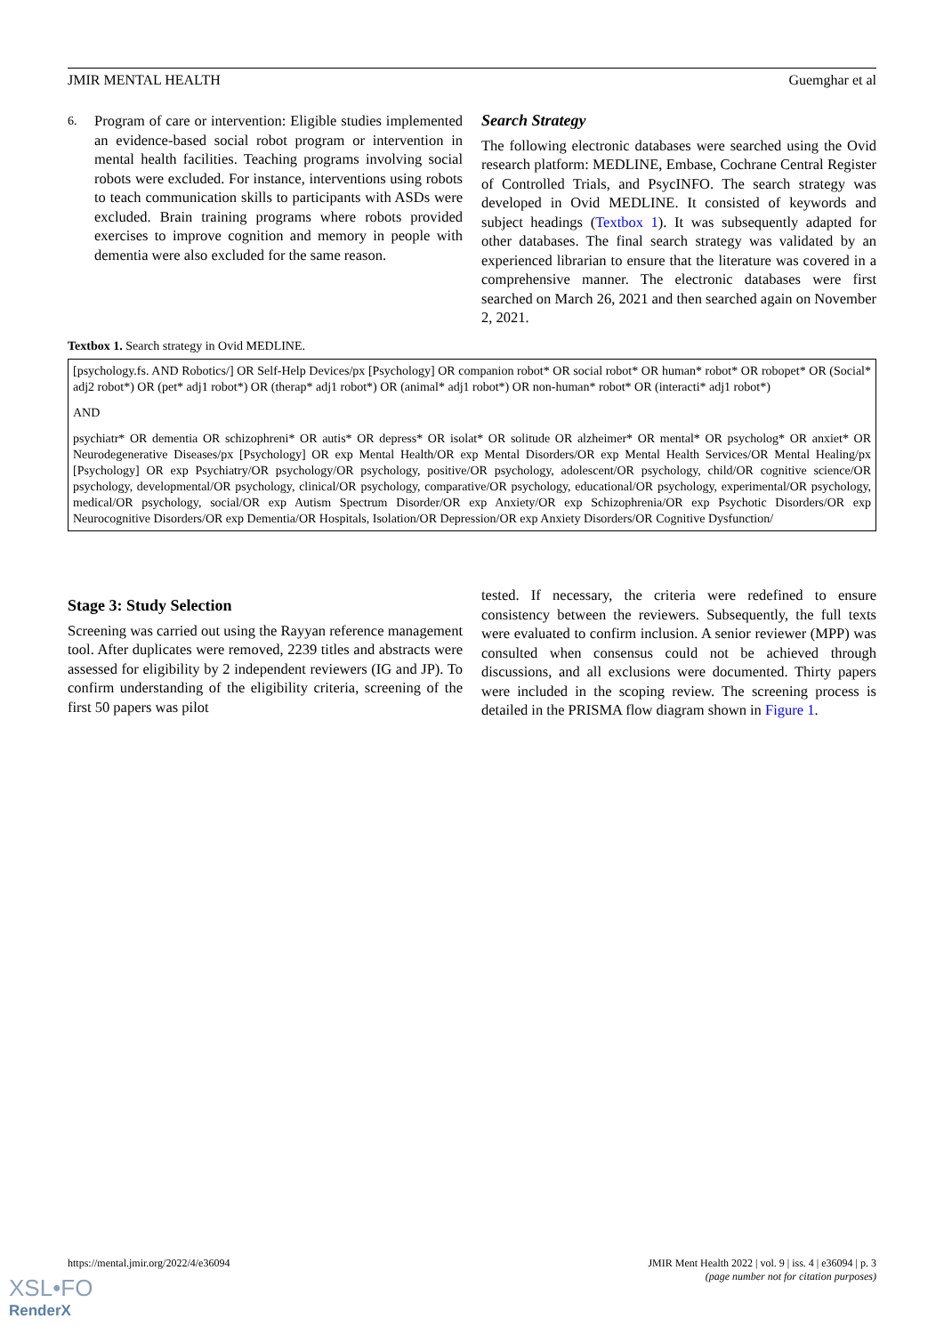JMIR MENTAL HEALTH Guemghar et al
6.
Program of care or intervention: Eligible studies implemented an evidence-based social robot program or intervention in mental health facilities. Teaching programs involving social robots were excluded. For instance, interventions using robots to teach communication skills to participants with ASDs were excluded. Brain training programs where robots provided exercises to improve cognition and memory in people with dementia were also excluded for the same reason.
Search Strategy
The following electronic databases were searched using the Ovid research platform: MEDLINE, Embase, Cochrane Central Register of Controlled Trials, and PsycINFO. The search strategy was developed in Ovid MEDLINE. It consisted of keywords and subject headings (Textbox 1). It was subsequently adapted for other databases. The final search strategy was validated by an experienced librarian to ensure that the literature was covered in a comprehensive manner. The electronic databases were first searched on March 26, 2021 and then searched again on November 2, 2021.
Textbox 1. Search strategy in Ovid MEDLINE.
[psychology.fs. AND Robotics/] OR Self-Help Devices/px [Psychology] OR companion robot* OR social robot* OR human* robot* OR robopet* OR (Social* adj2 robot*) OR (pet* adj1 robot*) OR (therap* adj1 robot*) OR (animal* adj1 robot*) OR non-human* robot* OR (interacti* adj1 robot*)
AND
psychiatr* OR dementia OR schizophreni* OR autis* OR depress* OR isolat* OR solitude OR alzheimer* OR mental* OR psycholog* OR anxiet* OR Neurodegenerative Diseases/px [Psychology] OR exp Mental Health/OR exp Mental Disorders/OR exp Mental Health Services/OR Mental Healing/px [Psychology] OR exp Psychiatry/OR psychology/OR psychology, positive/OR psychology, adolescent/OR psychology, child/OR cognitive science/OR psychology, developmental/OR psychology, clinical/OR psychology, comparative/OR psychology, educational/OR psychology, experimental/OR psychology, medical/OR psychology, social/OR exp Autism Spectrum Disorder/OR exp Anxiety/OR exp Schizophrenia/OR exp Psychotic Disorders/OR exp Neurocognitive Disorders/OR exp Dementia/OR Hospitals, Isolation/OR Depression/OR exp Anxiety Disorders/OR Cognitive Dysfunction/
Stage 3: Study Selection
Screening was carried out using the Rayyan reference management tool. After duplicates were removed, 2239 titles and abstracts were assessed for eligibility by 2 independent reviewers (IG and JP). To confirm understanding of the eligibility criteria, screening of the first 50 papers was pilot
tested. If necessary, the criteria were redefined to ensure consistency between the reviewers. Subsequently, the full texts were evaluated to confirm inclusion. A senior reviewer (MPP) was consulted when consensus could not be achieved through discussions, and all exclusions were documented. Thirty papers were included in the scoping review. The screening process is detailed in the PRISMA flow diagram shown in Figure 1.
https://mental.jmir.org/2022/4/e36094 JMIR Ment Health 2022 | vol. 9 | iss. 4 | e36094 | p. 3
(page number not for citation purposes)
XSL•FO
RenderX